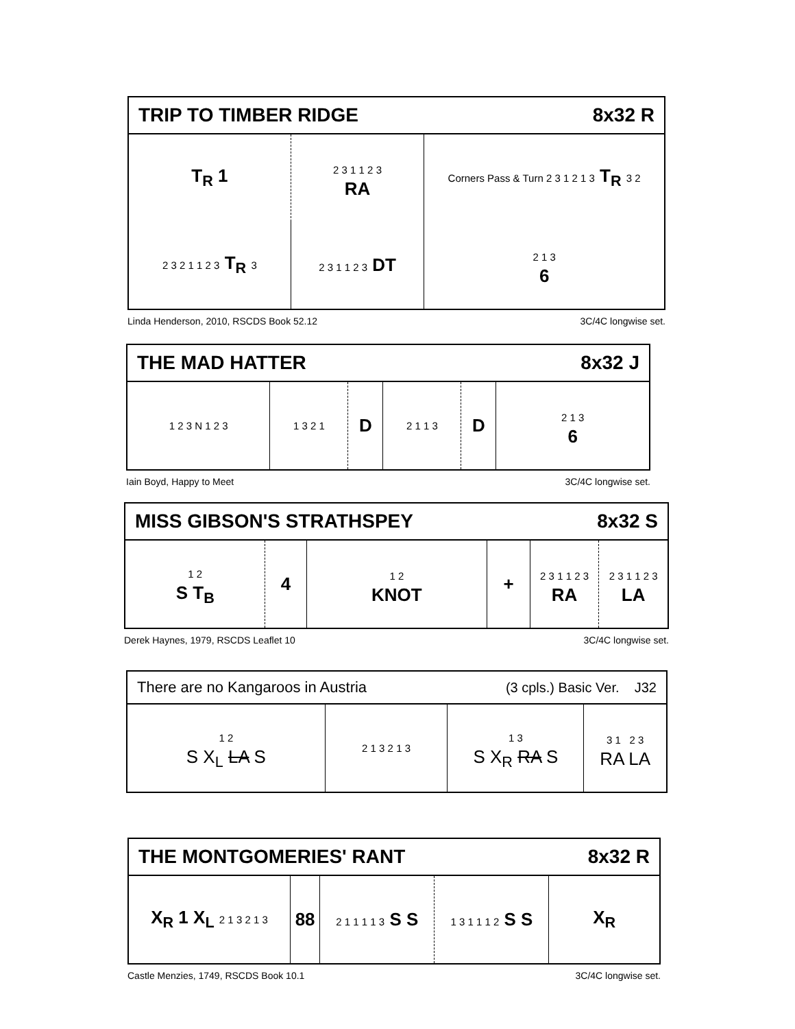| TRIP TO TIMBER RIDGE | | | 8x32 R |
| --- | --- | --- | --- |
| T<sub>R</sub> 1 | 2 3 1 1 2 3 RA | Corners Pass & Turn 2 3 1 2 1 3 T<sub>R</sub> 3 2 | |
| 2 3 2 1 1 2 3 T<sub>R</sub> 3 | 2 3 1 1 2 3 DT | | 2 1 3 6 |
Linda Henderson, 2010, RSCDS Book 52.12 3C/4C longwise set.
| THE MAD HATTER | | | | | 8x32 J |
| --- | --- | --- | --- | --- | --- |
| 1 2 3 N 1 2 3 | 1 3 2 1 | D | 2 1 1 3 | D | 2 1 3 6 |
Iain Boyd, Happy to Meet 3C/4C longwise set.
| MISS GIBSON'S STRATHSPEY | | | | 8x32 S | |
| --- | --- | --- | --- | --- | --- |
| 1 2 S T<sub>B</sub> | 4 | 1 2 KNOT | + | 2 3 1 1 2 3 RA | 2 3 1 1 2 3 LA |
Derek Haynes, 1979, RSCDS Leaflet 10 3C/4C longwise set.
| There are no Kangaroos in Austria | | (3 cpls.) Basic Ver. J32 | |
| --- | --- | --- | --- |
| 1 2 S X<sub>L</sub> LA S | 2 1 3 2 1 3 | 1 3 S X<sub>R</sub> RA S | 3 1 2 3 RA LA |
| THE MONTGOMERIES' RANT | | | | 8x32 R |
| --- | --- | --- | --- | --- |
| X<sub>R</sub> 1 X<sub>L</sub> 2 1 3 2 1 3 | 88 | 2 1 1 1 1 3 S S | 1 3 1 1 1 2 S S | X<sub>R</sub> |
Castle Menzies, 1749, RSCDS Book 10.1 3C/4C longwise set.